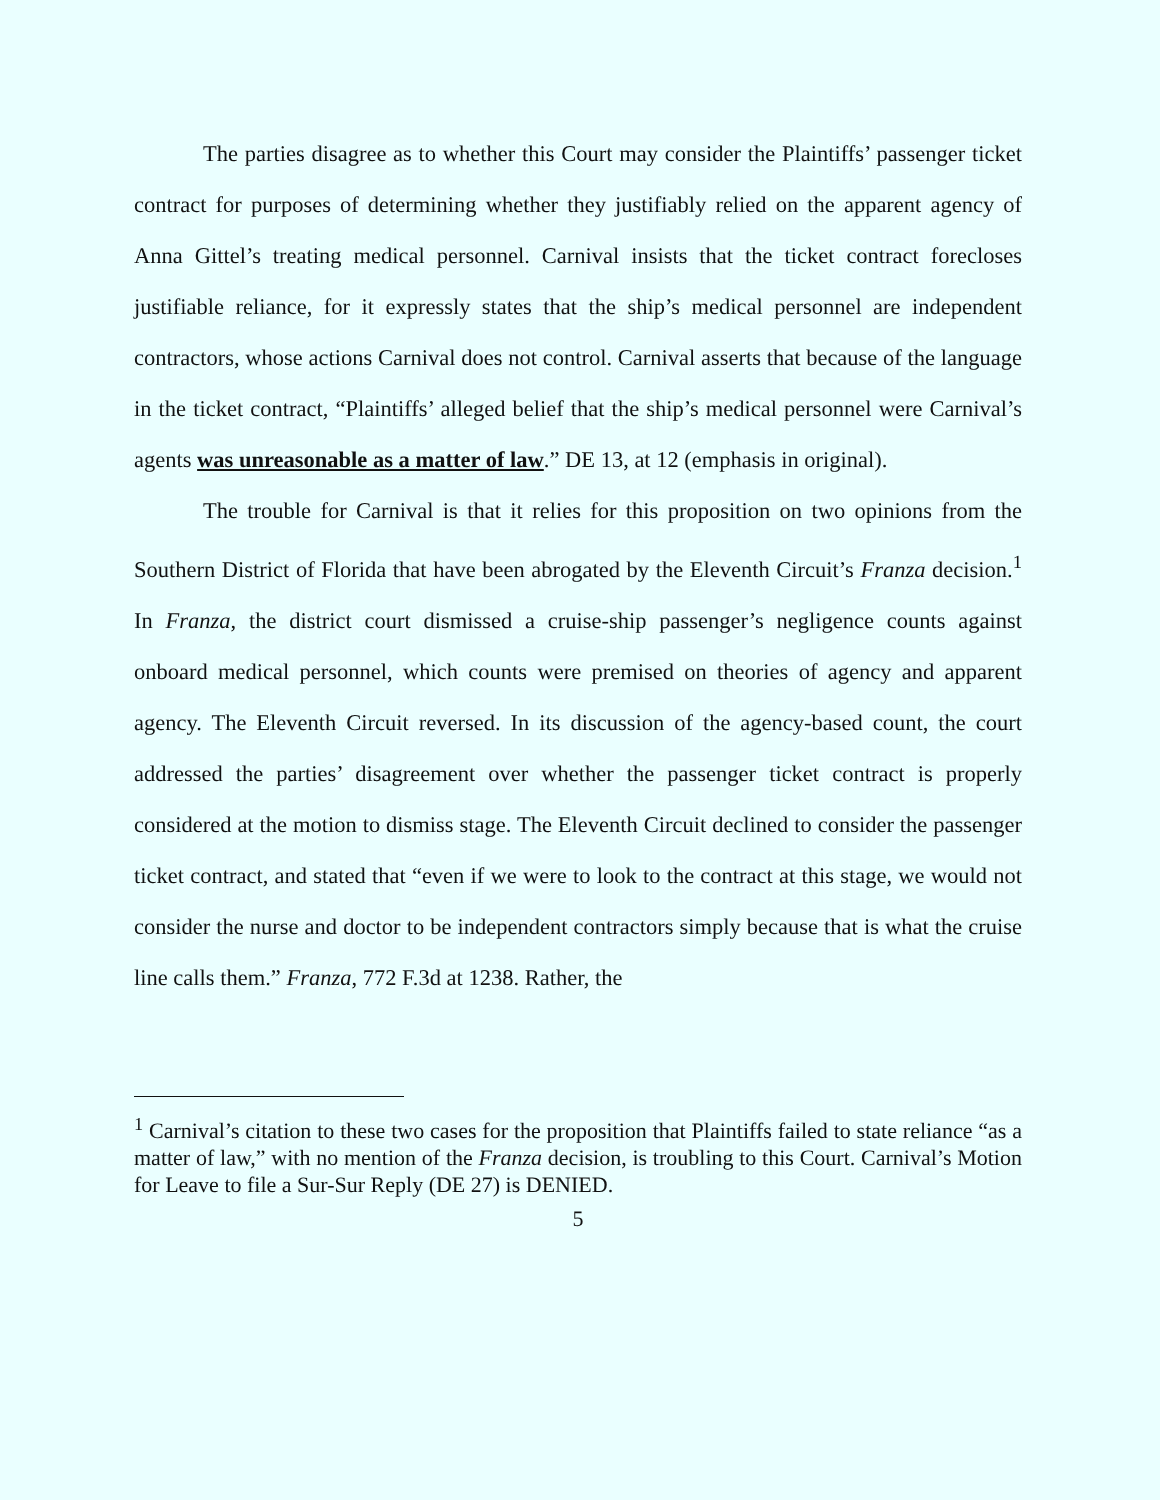The parties disagree as to whether this Court may consider the Plaintiffs’ passenger ticket contract for purposes of determining whether they justifiably relied on the apparent agency of Anna Gittel’s treating medical personnel. Carnival insists that the ticket contract forecloses justifiable reliance, for it expressly states that the ship’s medical personnel are independent contractors, whose actions Carnival does not control. Carnival asserts that because of the language in the ticket contract, “Plaintiffs’ alleged belief that the ship’s medical personnel were Carnival’s agents was unreasonable as a matter of law.” DE 13, at 12 (emphasis in original).
The trouble for Carnival is that it relies for this proposition on two opinions from the Southern District of Florida that have been abrogated by the Eleventh Circuit’s Franza decision.<sup>1</sup> In Franza, the district court dismissed a cruise-ship passenger’s negligence counts against onboard medical personnel, which counts were premised on theories of agency and apparent agency. The Eleventh Circuit reversed. In its discussion of the agency-based count, the court addressed the parties’ disagreement over whether the passenger ticket contract is properly considered at the motion to dismiss stage. The Eleventh Circuit declined to consider the passenger ticket contract, and stated that “even if we were to look to the contract at this stage, we would not consider the nurse and doctor to be independent contractors simply because that is what the cruise line calls them.” Franza, 772 F.3d at 1238. Rather, the
<sup>1</sup> Carnival’s citation to these two cases for the proposition that Plaintiffs failed to state reliance “as a matter of law,” with no mention of the Franza decision, is troubling to this Court. Carnival’s Motion for Leave to file a Sur-Sur Reply (DE 27) is DENIED.
5